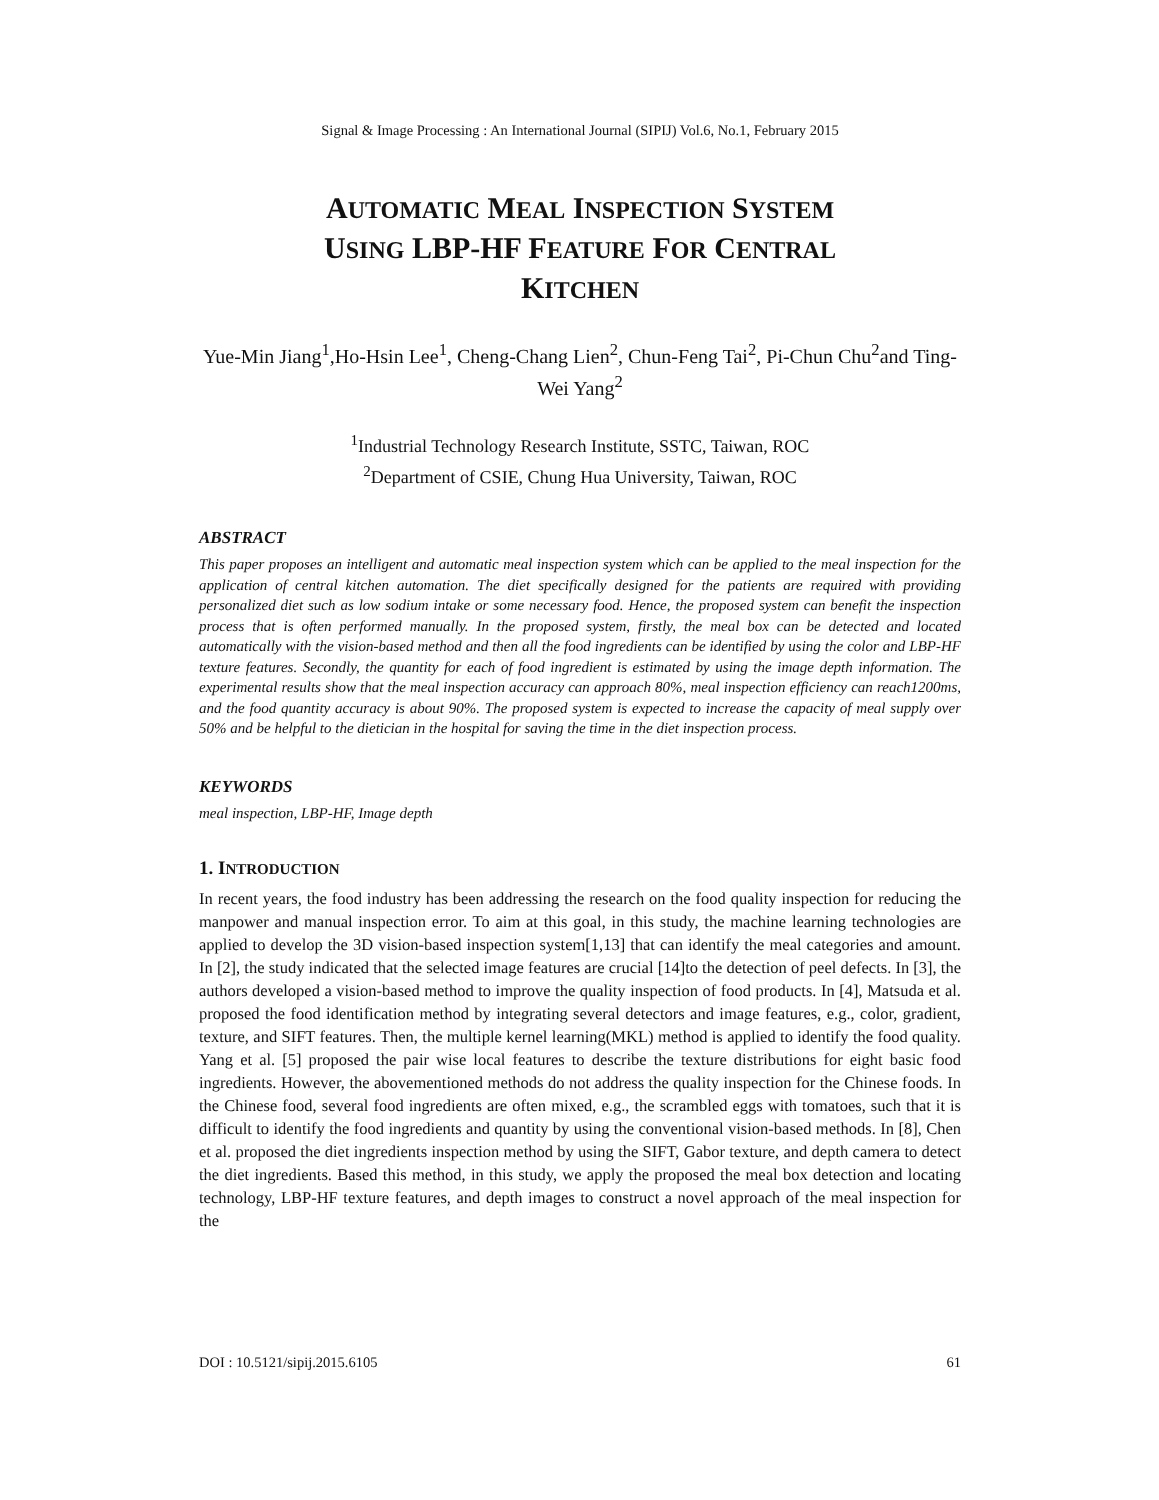Signal & Image Processing : An International Journal (SIPIJ) Vol.6, No.1, February 2015
AUTOMATIC MEAL INSPECTION SYSTEM
USING LBP-HF FEATURE FOR CENTRAL
KITCHEN
Yue-Min Jiang<sup>1</sup>,Ho-Hsin Lee<sup>1</sup>, Cheng-Chang Lien<sup>2</sup>, Chun-Feng Tai<sup>2</sup>, Pi-Chun Chu<sup>2</sup>and Ting-Wei Yang<sup>2</sup>
<sup>1</sup> Industrial Technology Research Institute, SSTC, Taiwan, ROC
<sup>2</sup> Department of CSIE, Chung Hua University, Taiwan, ROC
ABSTRACT
This paper proposes an intelligent and automatic meal inspection system which can be applied to the meal inspection for the application of central kitchen automation. The diet specifically designed for the patients are required with providing personalized diet such as low sodium intake or some necessary food. Hence, the proposed system can benefit the inspection process that is often performed manually. In the proposed system, firstly, the meal box can be detected and located automatically with the vision-based method and then all the food ingredients can be identified by using the color and LBP-HF texture features. Secondly, the quantity for each of food ingredient is estimated by using the image depth information. The experimental results show that the meal inspection accuracy can approach 80%, meal inspection efficiency can reach1200ms, and the food quantity accuracy is about 90%. The proposed system is expected to increase the capacity of meal supply over 50% and be helpful to the dietician in the hospital for saving the time in the diet inspection process.
KEYWORDS
meal inspection, LBP-HF, Image depth
1. INTRODUCTION
In recent years, the food industry has been addressing the research on the food quality inspection for reducing the manpower and manual inspection error. To aim at this goal, in this study, the machine learning technologies are applied to develop the 3D vision-based inspection system[1,13] that can identify the meal categories and amount. In [2], the study indicated that the selected image features are crucial [14]to the detection of peel defects. In [3], the authors developed a vision-based method to improve the quality inspection of food products. In [4], Matsuda et al. proposed the food identification method by integrating several detectors and image features, e.g., color, gradient, texture, and SIFT features. Then, the multiple kernel learning(MKL) method is applied to identify the food quality. Yang et al. [5] proposed the pair wise local features to describe the texture distributions for eight basic food ingredients. However, the abovementioned methods do not address the quality inspection for the Chinese foods. In the Chinese food, several food ingredients are often mixed, e.g., the scrambled eggs with tomatoes, such that it is difficult to identify the food ingredients and quantity by using the conventional vision-based methods. In [8], Chen et al. proposed the diet ingredients inspection method by using the SIFT, Gabor texture, and depth camera to detect the diet ingredients. Based this method, in this study, we apply the proposed the meal box detection and locating technology, LBP-HF texture features, and depth images to construct a novel approach of the meal inspection for the
DOI : 10.5121/sipij.2015.6105 61